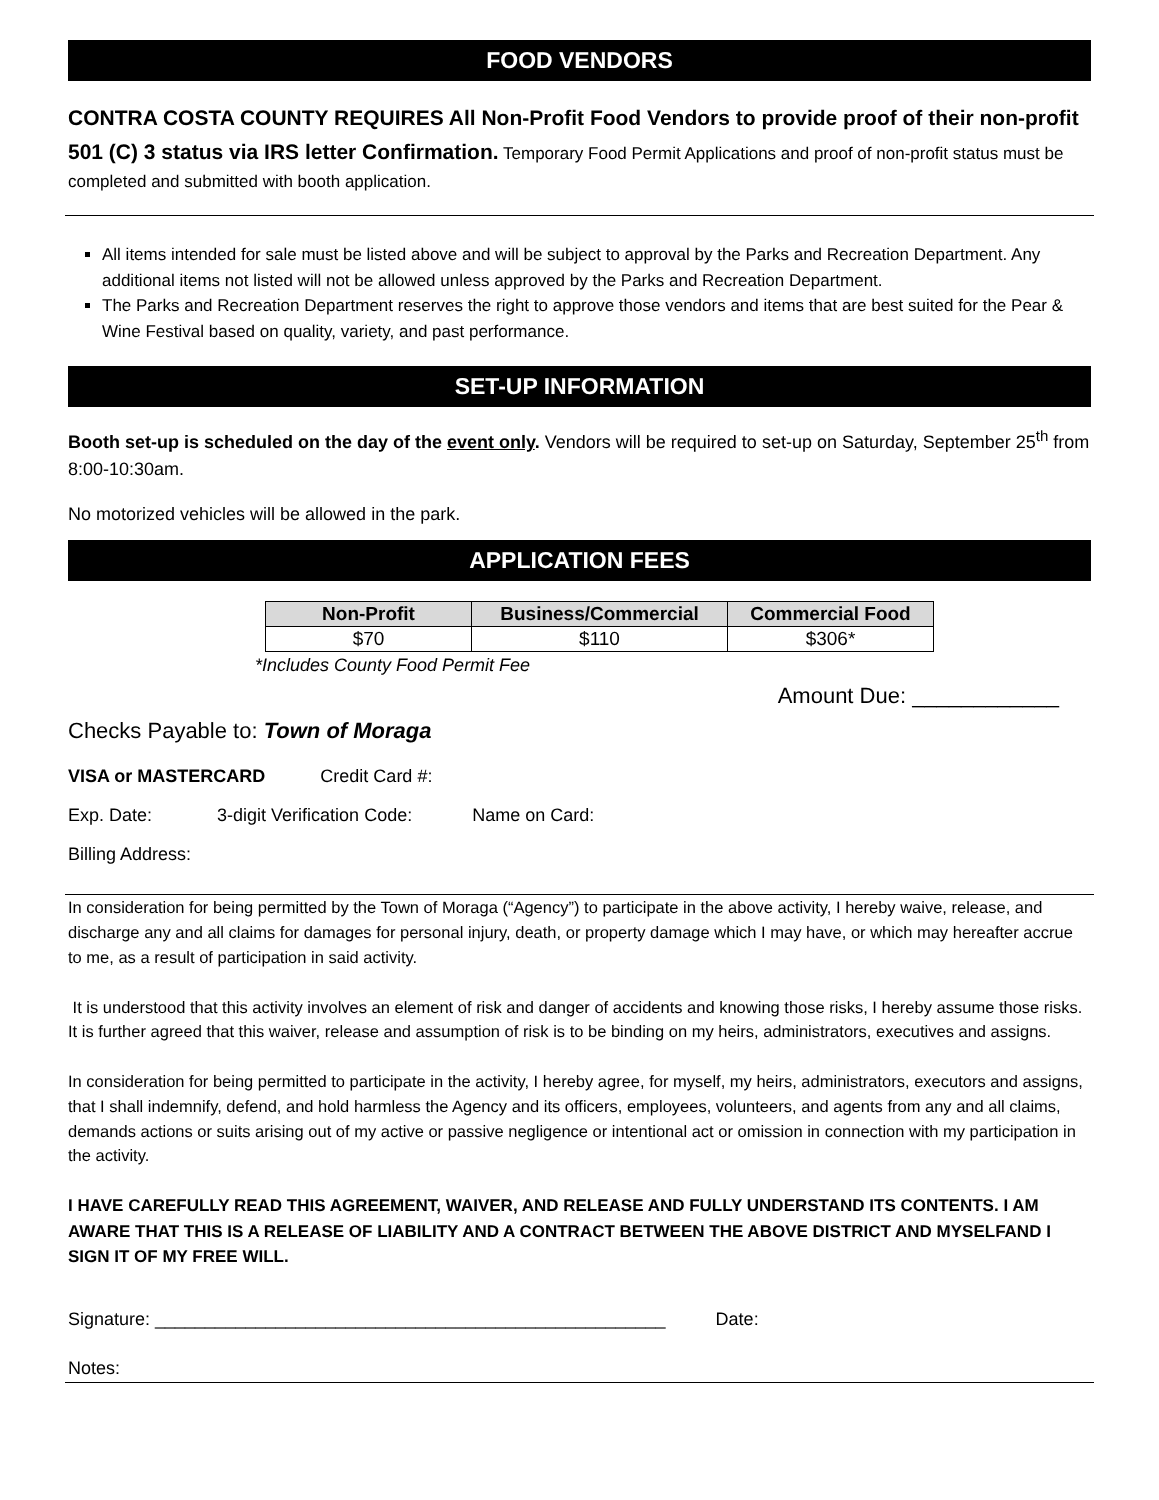FOOD VENDORS
CONTRA COSTA COUNTY REQUIRES All Non-Profit Food Vendors to provide proof of their non-profit 501 (C) 3 status via IRS letter Confirmation. Temporary Food Permit Applications and proof of non-profit status must be completed and submitted with booth application.
All items intended for sale must be listed above and will be subject to approval by the Parks and Recreation Department. Any additional items not listed will not be allowed unless approved by the Parks and Recreation Department.
The Parks and Recreation Department reserves the right to approve those vendors and items that are best suited for the Pear & Wine Festival based on quality, variety, and past performance.
SET-UP INFORMATION
Booth set-up is scheduled on the day of the event only. Vendors will be required to set-up on Saturday, September 25<sup>th</sup> from 8:00-10:30am.
No motorized vehicles will be allowed in the park.
APPLICATION FEES
| Non-Profit | Business/Commercial | Commercial Food |
| --- | --- | --- |
| $70 | $110 | $306* |
*Includes County Food Permit Fee
Amount Due: ____________
Checks Payable to: Town of Moraga
VISA or MASTERCARD Credit Card #:
Exp. Date: 3-digit Verification Code: Name on Card:
Billing Address:
In consideration for being permitted by the Town of Moraga (“Agency”) to participate in the above activity, I hereby waive, release, and discharge any and all claims for damages for personal injury, death, or property damage which I may have, or which may hereafter accrue to me, as a result of participation in said activity.
It is understood that this activity involves an element of risk and danger of accidents and knowing those risks, I hereby assume those risks. It is further agreed that this waiver, release and assumption of risk is to be binding on my heirs, administrators, executives and assigns.
In consideration for being permitted to participate in the activity, I hereby agree, for myself, my heirs, administrators, executors and assigns, that I shall indemnify, defend, and hold harmless the Agency and its officers, employees, volunteers, and agents from any and all claims, demands actions or suits arising out of my active or passive negligence or intentional act or omission in connection with my participation in the activity.
I HAVE CAREFULLY READ THIS AGREEMENT, WAIVER, AND RELEASE AND FULLY UNDERSTAND ITS CONTENTS. I AM AWARE THAT THIS IS A RELEASE OF LIABILITY AND A CONTRACT BETWEEN THE ABOVE DISTRICT AND MYSELFAND I SIGN IT OF MY FREE WILL.
Signature: ___________________________________________________ Date:
Notes: